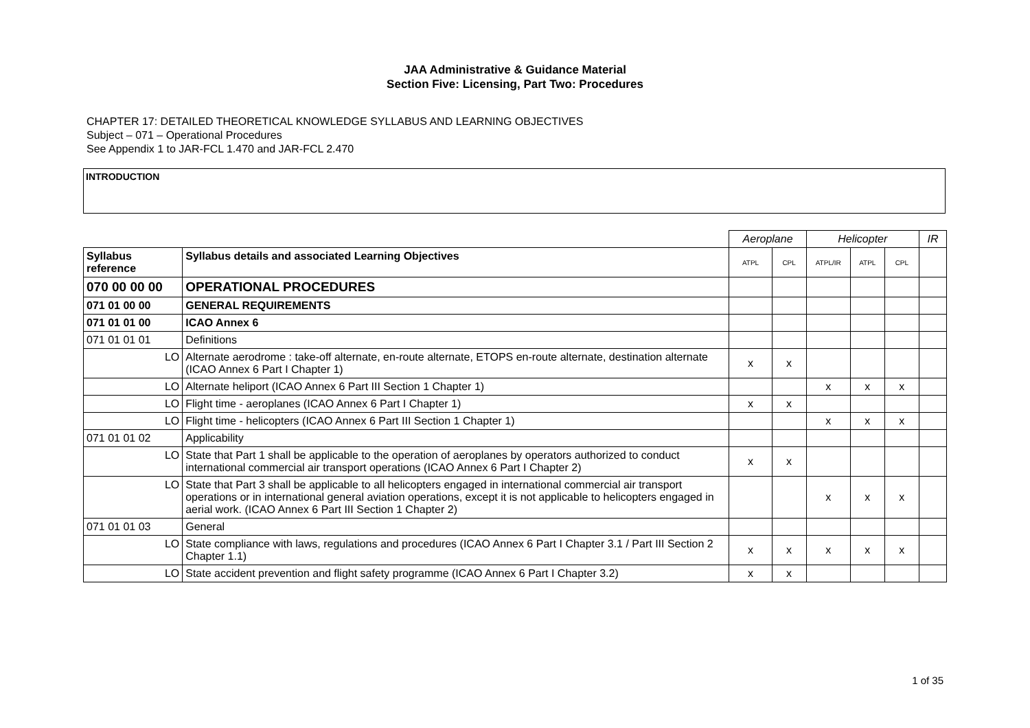JAA Administrative & Guidance Material
Section Five: Licensing, Part Two: Procedures
CHAPTER 17: DETAILED THEORETICAL KNOWLEDGE SYLLABUS AND LEARNING OBJECTIVES
Subject – 071 – Operational Procedures
See Appendix 1 to JAR-FCL 1.470 and JAR-FCL 2.470
INTRODUCTION
| | | Aeroplane | | Helicopter | | | IR |
| Syllabus reference | Syllabus details and associated Learning Objectives | ATPL | CPL | ATPL/IR | ATPL | CPL | |
| 070 00 00 00 | OPERATIONAL PROCEDURES | | | | | | |
| 071 01 00 00 | GENERAL REQUIREMENTS | | | | | | |
| 071 01 01 00 | ICAO Annex 6 | | | | | | |
| 071 01 01 01 | Definitions | | | | | | |
| LO | Alternate aerodrome : take-off alternate, en-route alternate, ETOPS en-route alternate, destination alternate (ICAO Annex 6 Part I Chapter 1) | x | x | | | | |
| LO | Alternate heliport (ICAO Annex 6 Part III Section 1 Chapter 1) | | | x | x | x | |
| LO | Flight time - aeroplanes (ICAO Annex 6 Part I Chapter 1) | x | x | | | | |
| LO | Flight time - helicopters (ICAO Annex 6 Part III Section 1 Chapter 1) | | | x | x | x | |
| 071 01 01 02 | Applicability | | | | | | |
| LO | State that Part 1 shall be applicable to the operation of aeroplanes by operators authorized to conduct international commercial air transport operations (ICAO Annex 6 Part I Chapter 2) | x | x | | | | |
| LO | State that Part 3 shall be applicable to all helicopters engaged in international commercial air transport operations or in international general aviation operations, except it is not applicable to helicopters engaged in aerial work. (ICAO Annex 6 Part III Section 1 Chapter 2) | | | x | x | x | |
| 071 01 01 03 | General | | | | | | |
| LO | State compliance with laws, regulations and procedures (ICAO Annex 6 Part I Chapter 3.1 / Part III Section 2 Chapter 1.1) | x | x | x | x | x | |
| LO | State accident prevention and flight safety programme (ICAO Annex 6 Part I Chapter 3.2) | x | x | | | | |
1 of 35